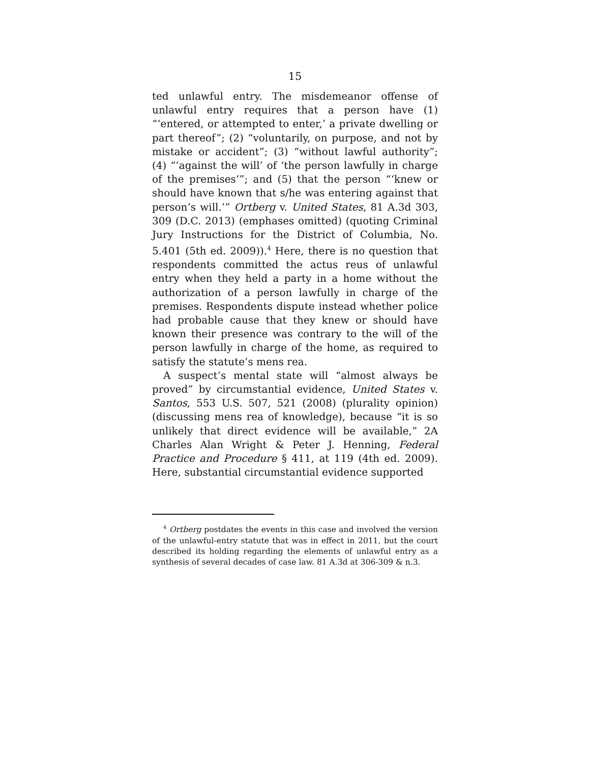15
ted unlawful entry. The misdemeanor offense of unlawful entry requires that a person have (1) “‘entered, or attempted to enter,’ a private dwelling or part thereof”; (2) “voluntarily, on purpose, and not by mistake or accident”; (3) “without lawful authority”; (4) “‘against the will’ of ‘the person lawfully in charge of the premises’”; and (5) that the person “‘knew or should have known that s/he was entering against that person’s will.’” Ortberg v. United States, 81 A.3d 303, 309 (D.C. 2013) (emphases omitted) (quoting Criminal Jury Instructions for the District of Columbia, No. 5.401 (5th ed. 2009)).<sup>4</sup> Here, there is no question that respondents committed the actus reus of unlawful entry when they held a party in a home without the authorization of a person lawfully in charge of the premises. Respondents dispute instead whether police had probable cause that they knew or should have known their presence was contrary to the will of the person lawfully in charge of the home, as required to satisfy the statute’s mens rea.
A suspect’s mental state will “almost always be proved” by circumstantial evidence, United States v. Santos, 553 U.S. 507, 521 (2008) (plurality opinion) (discussing mens rea of knowledge), because “it is so unlikely that direct evidence will be available,” 2A Charles Alan Wright & Peter J. Henning, Federal Practice and Procedure § 411, at 119 (4th ed. 2009). Here, substantial circumstantial evidence supported
<sup>4</sup> Ortberg postdates the events in this case and involved the version of the unlawful-entry statute that was in effect in 2011, but the court described its holding regarding the elements of unlawful entry as a synthesis of several decades of case law. 81 A.3d at 306-309 & n.3.